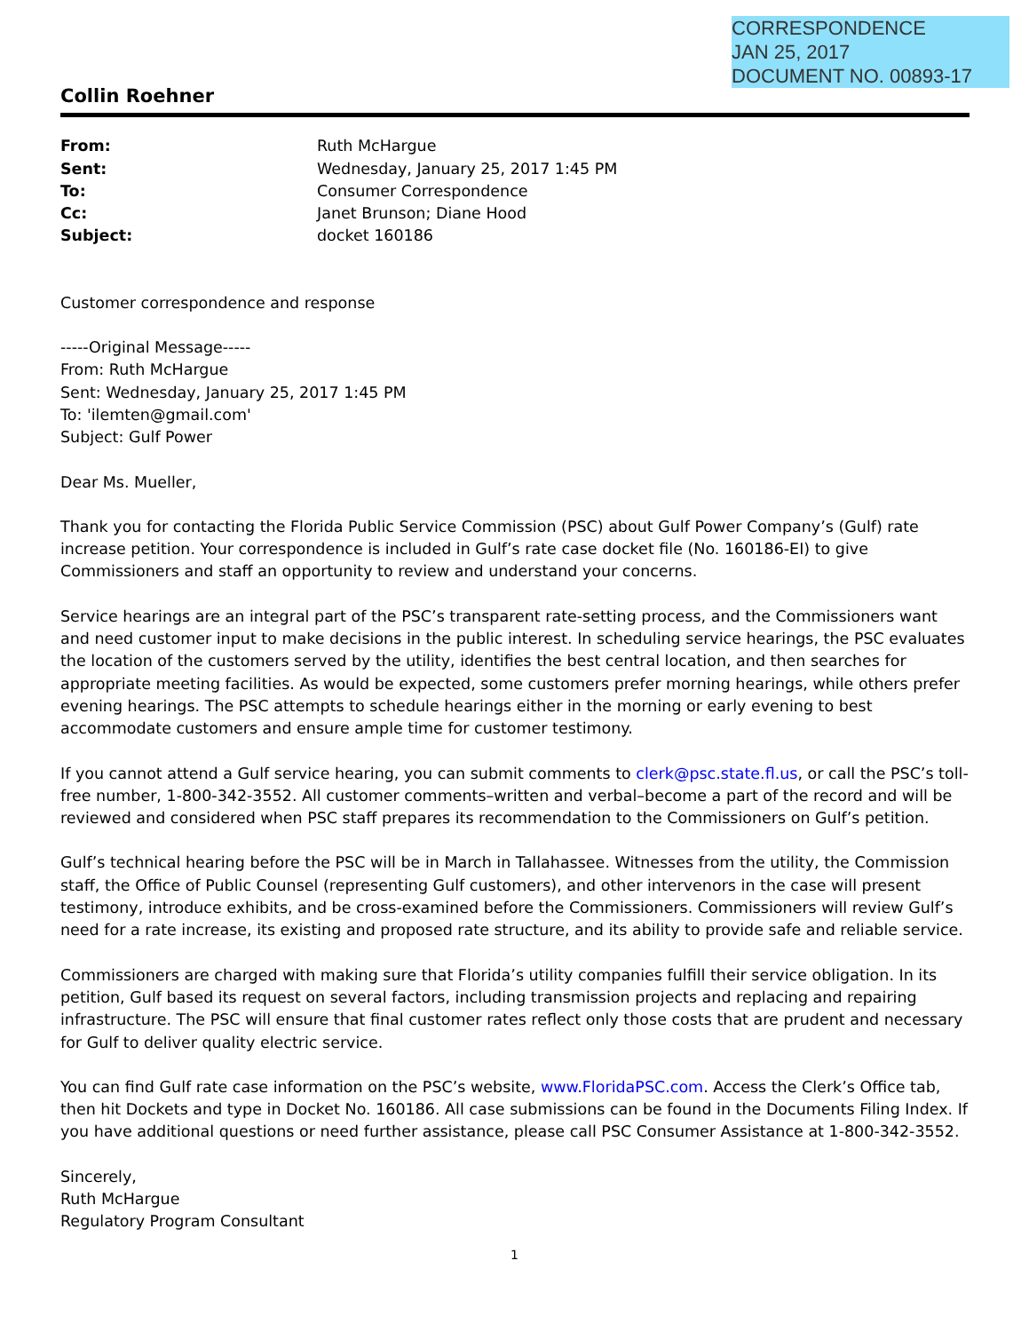CORRESPONDENCE
JAN 25, 2017
DOCUMENT NO. 00893-17
Collin Roehner
| From: | Ruth McHargue |
| Sent: | Wednesday, January 25, 2017 1:45 PM |
| To: | Consumer Correspondence |
| Cc: | Janet Brunson; Diane Hood |
| Subject: | docket 160186 |
Customer correspondence and response
-----Original Message-----
From: Ruth McHargue
Sent: Wednesday, January 25, 2017 1:45 PM
To: 'ilemten@gmail.com'
Subject: Gulf Power
Dear Ms. Mueller,
Thank you for contacting the Florida Public Service Commission (PSC) about Gulf Power Company’s (Gulf) rate increase petition. Your correspondence is included in Gulf’s rate case docket file (No. 160186-EI) to give Commissioners and staff an opportunity to review and understand your concerns.
Service hearings are an integral part of the PSC’s transparent rate-setting process, and the Commissioners want and need customer input to make decisions in the public interest. In scheduling service hearings, the PSC evaluates the location of the customers served by the utility, identifies the best central location, and then searches for appropriate meeting facilities. As would be expected, some customers prefer morning hearings, while others prefer evening hearings. The PSC attempts to schedule hearings either in the morning or early evening to best accommodate customers and ensure ample time for customer testimony.
If you cannot attend a Gulf service hearing, you can submit comments to clerk@psc.state.fl.us, or call the PSC’s toll-free number, 1-800-342-3552. All customer comments–written and verbal–become a part of the record and will be reviewed and considered when PSC staff prepares its recommendation to the Commissioners on Gulf’s petition.
Gulf’s technical hearing before the PSC will be in March in Tallahassee. Witnesses from the utility, the Commission staff, the Office of Public Counsel (representing Gulf customers), and other intervenors in the case will present testimony, introduce exhibits, and be cross-examined before the Commissioners. Commissioners will review Gulf’s need for a rate increase, its existing and proposed rate structure, and its ability to provide safe and reliable service.
Commissioners are charged with making sure that Florida’s utility companies fulfill their service obligation. In its petition, Gulf based its request on several factors, including transmission projects and replacing and repairing infrastructure. The PSC will ensure that final customer rates reflect only those costs that are prudent and necessary for Gulf to deliver quality electric service.
You can find Gulf rate case information on the PSC’s website, www.FloridaPSC.com. Access the Clerk’s Office tab, then hit Dockets and type in Docket No. 160186. All case submissions can be found in the Documents Filing Index. If you have additional questions or need further assistance, please call PSC Consumer Assistance at 1-800-342-3552.
Sincerely,
Ruth McHargue
Regulatory Program Consultant
1